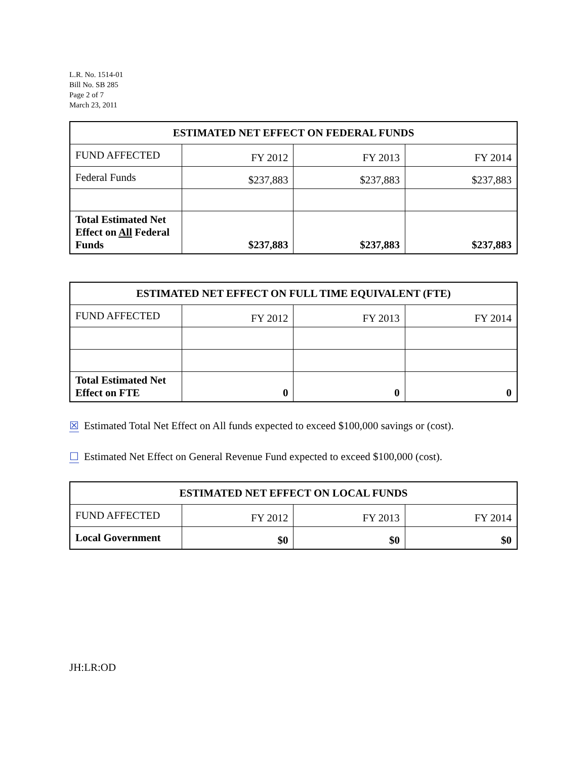L.R. No. 1514-01
Bill No. SB 285
Page 2 of 7
March 23, 2011
| ESTIMATED NET EFFECT ON FEDERAL FUNDS | | | |
| --- | --- | --- | --- |
| FUND AFFECTED | FY 2012 | FY 2013 | FY 2014 |
| Federal Funds | $237,883 | $237,883 | $237,883 |
| Total Estimated Net Effect on All Federal Funds | $237,883 | $237,883 | $237,883 |
| ESTIMATED NET EFFECT ON FULL TIME EQUIVALENT (FTE) | | | |
| --- | --- | --- | --- |
| FUND AFFECTED | FY 2012 | FY 2013 | FY 2014 |
| Total Estimated Net Effect on FTE | 0 | 0 | 0 |
☒ Estimated Total Net Effect on All funds expected to exceed $100,000 savings or (cost).
☐ Estimated Net Effect on General Revenue Fund expected to exceed $100,000 (cost).
| ESTIMATED NET EFFECT ON LOCAL FUNDS | | | |
| --- | --- | --- | --- |
| FUND AFFECTED | FY 2012 | FY 2013 | FY 2014 |
| Local Government | $0 | $0 | $0 |
JH:LR:OD